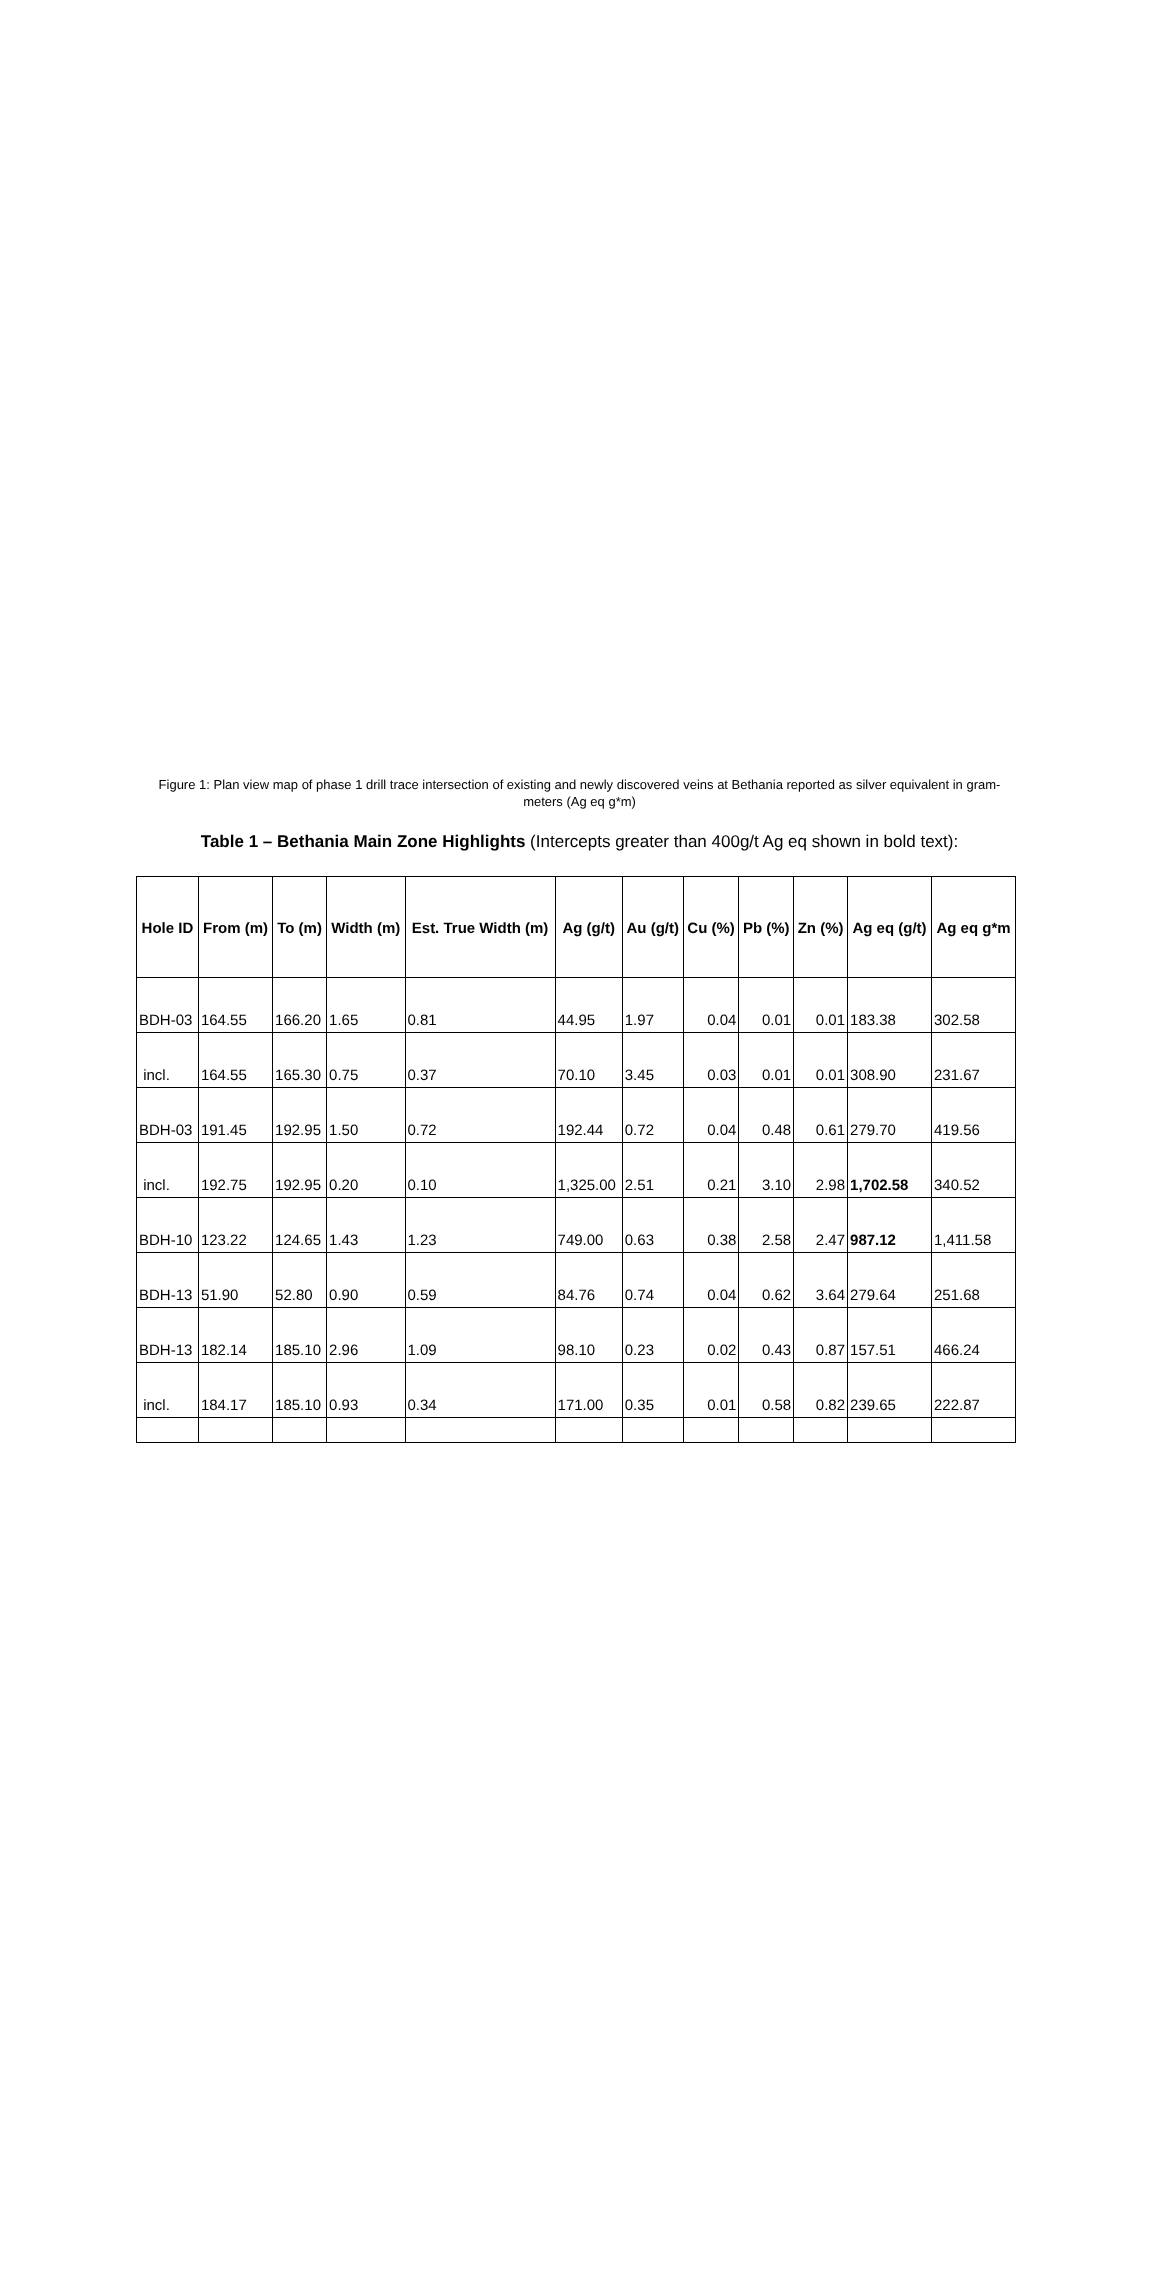Figure 1: Plan view map of phase 1 drill trace intersection of existing and newly discovered veins at Bethania reported as silver equivalent in gram-meters (Ag eq g*m)
Table 1 – Bethania Main Zone Highlights (Intercepts greater than 400g/t Ag eq shown in bold text):
| Hole ID | From (m) | To (m) | Width (m) | Est. True Width (m) | Ag (g/t) | Au (g/t) | Cu (%) | Pb (%) | Zn (%) | Ag eq (g/t) | Ag eq g*m |
| --- | --- | --- | --- | --- | --- | --- | --- | --- | --- | --- | --- |
| BDH-03 | 164.55 | 166.20 | 1.65 | 0.81 | 44.95 | 1.97 | 0.04 | 0.01 | 0.01 | 183.38 | 302.58 |
| incl. | 164.55 | 165.30 | 0.75 | 0.37 | 70.10 | 3.45 | 0.03 | 0.01 | 0.01 | 308.90 | 231.67 |
| BDH-03 | 191.45 | 192.95 | 1.50 | 0.72 | 192.44 | 0.72 | 0.04 | 0.48 | 0.61 | 279.70 | 419.56 |
| incl. | 192.75 | 192.95 | 0.20 | 0.10 | 1,325.00 | 2.51 | 0.21 | 3.10 | 2.98 | 1,702.58 | 340.52 |
| BDH-10 | 123.22 | 124.65 | 1.43 | 1.23 | 749.00 | 0.63 | 0.38 | 2.58 | 2.47 | 987.12 | 1,411.58 |
| BDH-13 | 51.90 | 52.80 | 0.90 | 0.59 | 84.76 | 0.74 | 0.04 | 0.62 | 3.64 | 279.64 | 251.68 |
| BDH-13 | 182.14 | 185.10 | 2.96 | 1.09 | 98.10 | 0.23 | 0.02 | 0.43 | 0.87 | 157.51 | 466.24 |
| incl. | 184.17 | 185.10 | 0.93 | 0.34 | 171.00 | 0.35 | 0.01 | 0.58 | 0.82 | 239.65 | 222.87 |